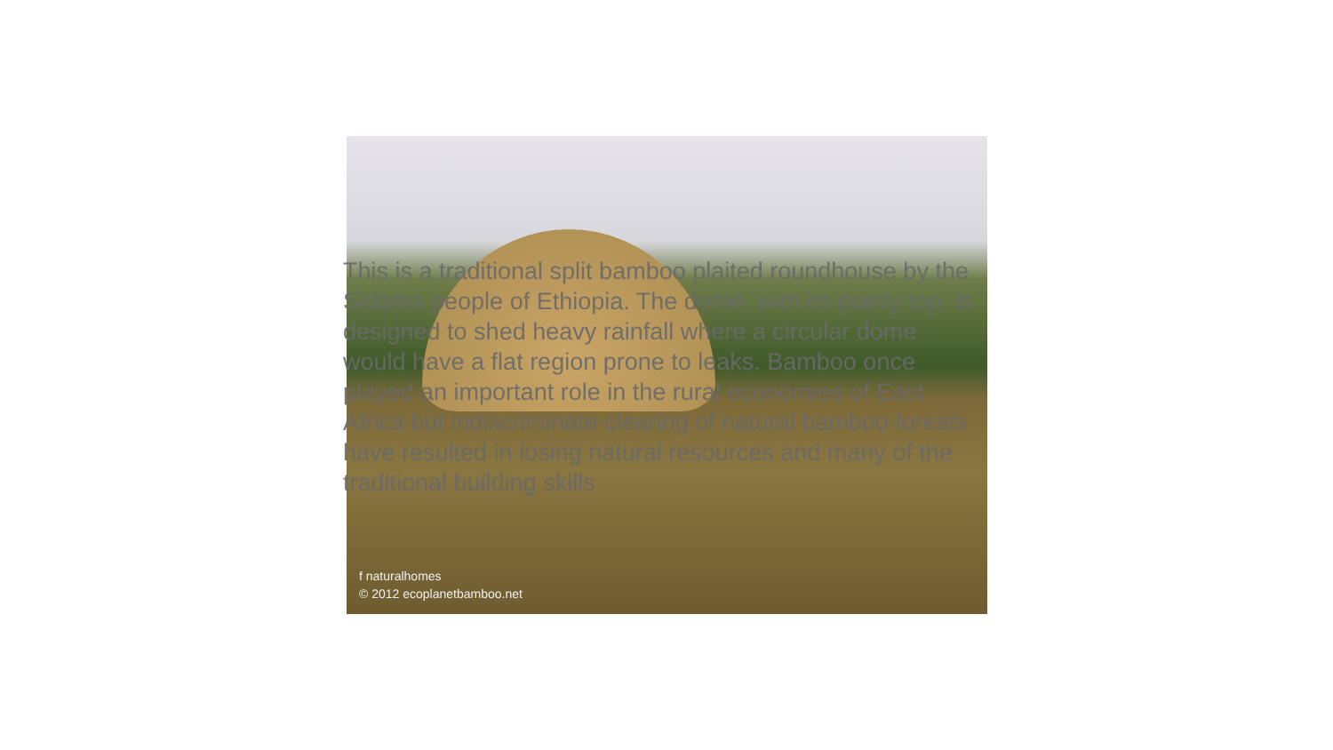This is a traditional split bamboo plaited roundhouse by the Sidama people of Ethiopia. The dome, with its pointy top, is designed to shed heavy rainfall where a circular dome would have a flat region prone to leaks. Bamboo once played an important role in the rural economies of East Africa but indiscriminate clearing of natural bamboo forests have resulted in losing natural resources and many of the traditional building skills
f naturalhomes
© 2012 ecoplanetbamboo.net